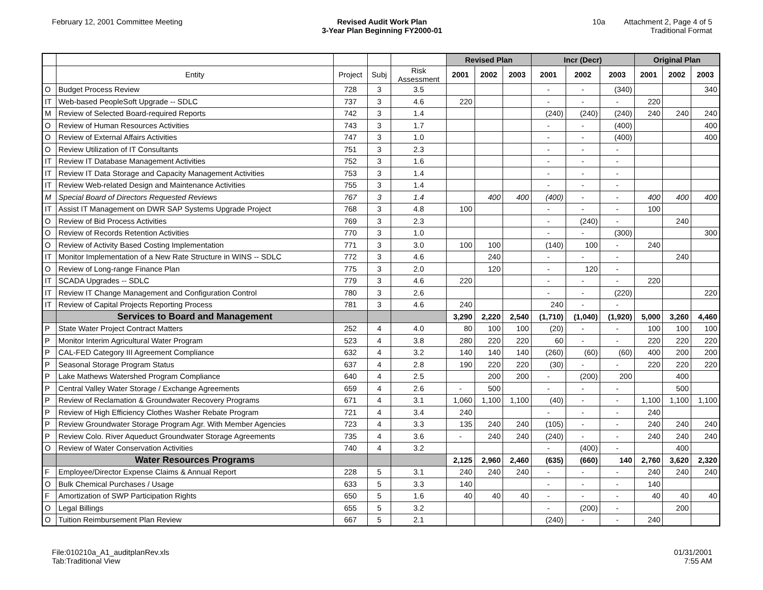February 12, 2001 Committee Meeting
Revised Audit Work Plan
3-Year Plan Beginning FY2000-01
10a Attachment 2, Page 4 of 5
Traditional Format
| | | | | | Revised Plan | | | Incr (Decr) | | | Original Plan | | |
| --- | --- | --- | --- | --- | --- | --- | --- | --- | --- | --- | --- | --- | --- |
| | Entity | Project | Subj | Risk Assessment | 2001 | 2002 | 2003 | 2001 | 2002 | 2003 | 2001 | 2002 | 2003 |
| O | Budget Process Review | 728 | 3 | 3.5 | | | | - | - | (340) | | | 340 |
| IT | Web-based PeopleSoft Upgrade -- SDLC | 737 | 3 | 4.6 | 220 | | | - | - | - | 220 | | |
| M | Review of Selected Board-required Reports | 742 | 3 | 1.4 | | | | (240) | (240) | (240) | 240 | 240 | 240 |
| O | Review of Human Resources Activities | 743 | 3 | 1.7 | | | | - | - | (400) | | | 400 |
| O | Review of External Affairs Activities | 747 | 3 | 1.0 | | | | - | - | (400) | | | 400 |
| O | Review Utilization of IT Consultants | 751 | 3 | 2.3 | | | | - | - | - | | | |
| IT | Review IT Database Management Activities | 752 | 3 | 1.6 | | | | - | - | - | | | |
| IT | Review IT Data Storage and Capacity Management Activities | 753 | 3 | 1.4 | | | | - | - | - | | | |
| IT | Review Web-related Design and Maintenance Activities | 755 | 3 | 1.4 | | | | - | - | - | | | |
| M | Special Board of Directors Requested Reviews | 767 | 3 | 1.4 | | 400 | 400 | (400) | - | - | 400 | 400 | 400 |
| IT | Assist IT Management on DWR SAP Systems Upgrade Project | 768 | 3 | 4.8 | 100 | | | - | - | - | 100 | | |
| O | Review of Bid Process Activities | 769 | 3 | 2.3 | | | | - | (240) | - | | 240 | |
| O | Review of Records Retention Activities | 770 | 3 | 1.0 | | | | - | - | (300) | | | 300 |
| O | Review of Activity Based Costing Implementation | 771 | 3 | 3.0 | 100 | 100 | | (140) | 100 | - | 240 | | |
| IT | Monitor Implementation of a New Rate Structure in WINS -- SDLC | 772 | 3 | 4.6 | | 240 | | - | - | - | | 240 | |
| O | Review of Long-range Finance Plan | 775 | 3 | 2.0 | | 120 | | - | 120 | - | | | |
| IT | SCADA Upgrades -- SDLC | 779 | 3 | 4.6 | 220 | | | - | - | - | 220 | | |
| IT | Review IT Change Management and Configuration Control | 780 | 3 | 2.6 | | | | - | - | (220) | | | 220 |
| IT | Review of Capital Projects Reporting Process | 781 | 3 | 4.6 | 240 | | | 240 | - | - | | | |
| | Services to Board and Management | | | | 3,290 | 2,220 | 2,540 | (1,710) | (1,040) | (1,920) | 5,000 | 3,260 | 4,460 |
| P | State Water Project Contract Matters | 252 | 4 | 4.0 | 80 | 100 | 100 | (20) | - | - | 100 | 100 | 100 |
| P | Monitor Interim Agricultural Water Program | 523 | 4 | 3.8 | 280 | 220 | 220 | 60 | - | - | 220 | 220 | 220 |
| P | CAL-FED Category III Agreement Compliance | 632 | 4 | 3.2 | 140 | 140 | 140 | (260) | (60) | (60) | 400 | 200 | 200 |
| P | Seasonal Storage Program Status | 637 | 4 | 2.8 | 190 | 220 | 220 | (30) | - | - | 220 | 220 | 220 |
| P | Lake Mathews Watershed Program Compliance | 640 | 4 | 2.5 | | 200 | 200 | - | (200) | 200 | | 400 | |
| P | Central Valley Water Storage / Exchange Agreements | 659 | 4 | 2.6 | - | 500 | | - | - | - | | 500 | |
| P | Review of Reclamation & Groundwater Recovery Programs | 671 | 4 | 3.1 | 1,060 | 1,100 | 1,100 | (40) | - | - | 1,100 | 1,100 | 1,100 |
| P | Review of High Efficiency Clothes Washer Rebate Program | 721 | 4 | 3.4 | 240 | | | - | - | - | 240 | | |
| P | Review Groundwater Storage Program Agr. With Member Agencies | 723 | 4 | 3.3 | 135 | 240 | 240 | (105) | - | - | 240 | 240 | 240 |
| P | Review Colo. River Aqueduct Groundwater Storage Agreements | 735 | 4 | 3.6 | - | 240 | 240 | (240) | - | - | 240 | 240 | 240 |
| O | Review of Water Conservation Activities | 740 | 4 | 3.2 | | | | - | (400) | - | | 400 | |
| | Water Resources Programs | | | | 2,125 | 2,960 | 2,460 | (635) | (660) | 140 | 2,760 | 3,620 | 2,320 |
| F | Employee/Director Expense Claims & Annual Report | 228 | 5 | 3.1 | 240 | 240 | 240 | - | - | - | 240 | 240 | 240 |
| O | Bulk Chemical Purchases / Usage | 633 | 5 | 3.3 | 140 | | | - | - | - | 140 | | |
| F | Amortization of SWP Participation Rights | 650 | 5 | 1.6 | 40 | 40 | 40 | - | - | - | 40 | 40 | 40 |
| O | Legal Billings | 655 | 5 | 3.2 | | | | - | (200) | - | | 200 | |
| O | Tuition Reimbursement Plan Review | 667 | 5 | 2.1 | | | | (240) | - | - | 240 | | |
File:010210a_A1_auditplanRev.xls
Tab:Traditional View
01/31/2001
7:55 AM